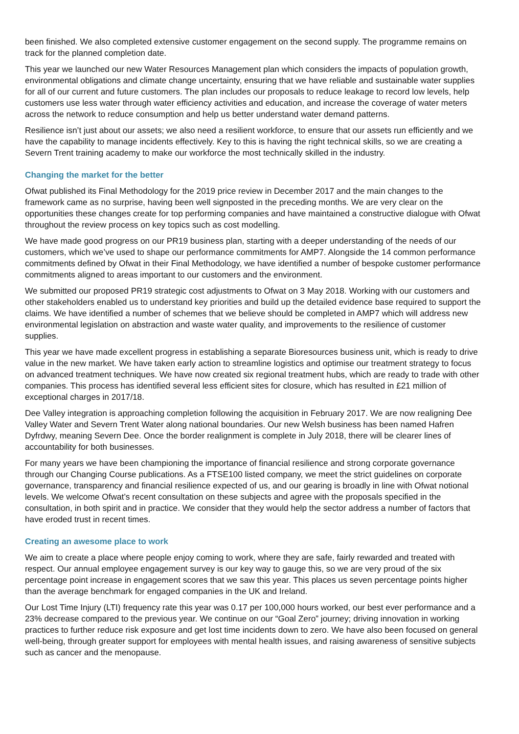been finished. We also completed extensive customer engagement on the second supply. The programme remains on track for the planned completion date.
This year we launched our new Water Resources Management plan which considers the impacts of population growth, environmental obligations and climate change uncertainty, ensuring that we have reliable and sustainable water supplies for all of our current and future customers. The plan includes our proposals to reduce leakage to record low levels, help customers use less water through water efficiency activities and education, and increase the coverage of water meters across the network to reduce consumption and help us better understand water demand patterns.
Resilience isn’t just about our assets; we also need a resilient workforce, to ensure that our assets run efficiently and we have the capability to manage incidents effectively. Key to this is having the right technical skills, so we are creating a Severn Trent training academy to make our workforce the most technically skilled in the industry.
Changing the market for the better
Ofwat published its Final Methodology for the 2019 price review in December 2017 and the main changes to the framework came as no surprise, having been well signposted in the preceding months. We are very clear on the opportunities these changes create for top performing companies and have maintained a constructive dialogue with Ofwat throughout the review process on key topics such as cost modelling.
We have made good progress on our PR19 business plan, starting with a deeper understanding of the needs of our customers, which we’ve used to shape our performance commitments for AMP7. Alongside the 14 common performance commitments defined by Ofwat in their Final Methodology, we have identified a number of bespoke customer performance commitments aligned to areas important to our customers and the environment.
We submitted our proposed PR19 strategic cost adjustments to Ofwat on 3 May 2018. Working with our customers and other stakeholders enabled us to understand key priorities and build up the detailed evidence base required to support the claims. We have identified a number of schemes that we believe should be completed in AMP7 which will address new environmental legislation on abstraction and waste water quality, and improvements to the resilience of customer supplies.
This year we have made excellent progress in establishing a separate Bioresources business unit, which is ready to drive value in the new market. We have taken early action to streamline logistics and optimise our treatment strategy to focus on advanced treatment techniques. We have now created six regional treatment hubs, which are ready to trade with other companies. This process has identified several less efficient sites for closure, which has resulted in £21 million of exceptional charges in 2017/18.
Dee Valley integration is approaching completion following the acquisition in February 2017. We are now realigning Dee Valley Water and Severn Trent Water along national boundaries. Our new Welsh business has been named Hafren Dyfrdwy, meaning Severn Dee. Once the border realignment is complete in July 2018, there will be clearer lines of accountability for both businesses.
For many years we have been championing the importance of financial resilience and strong corporate governance through our Changing Course publications. As a FTSE100 listed company, we meet the strict guidelines on corporate governance, transparency and financial resilience expected of us, and our gearing is broadly in line with Ofwat notional levels. We welcome Ofwat’s recent consultation on these subjects and agree with the proposals specified in the consultation, in both spirit and in practice. We consider that they would help the sector address a number of factors that have eroded trust in recent times.
Creating an awesome place to work
We aim to create a place where people enjoy coming to work, where they are safe, fairly rewarded and treated with respect. Our annual employee engagement survey is our key way to gauge this, so we are very proud of the six percentage point increase in engagement scores that we saw this year. This places us seven percentage points higher than the average benchmark for engaged companies in the UK and Ireland.
Our Lost Time Injury (LTI) frequency rate this year was 0.17 per 100,000 hours worked, our best ever performance and a 23% decrease compared to the previous year. We continue on our “Goal Zero” journey; driving innovation in working practices to further reduce risk exposure and get lost time incidents down to zero. We have also been focused on general well-being, through greater support for employees with mental health issues, and raising awareness of sensitive subjects such as cancer and the menopause.